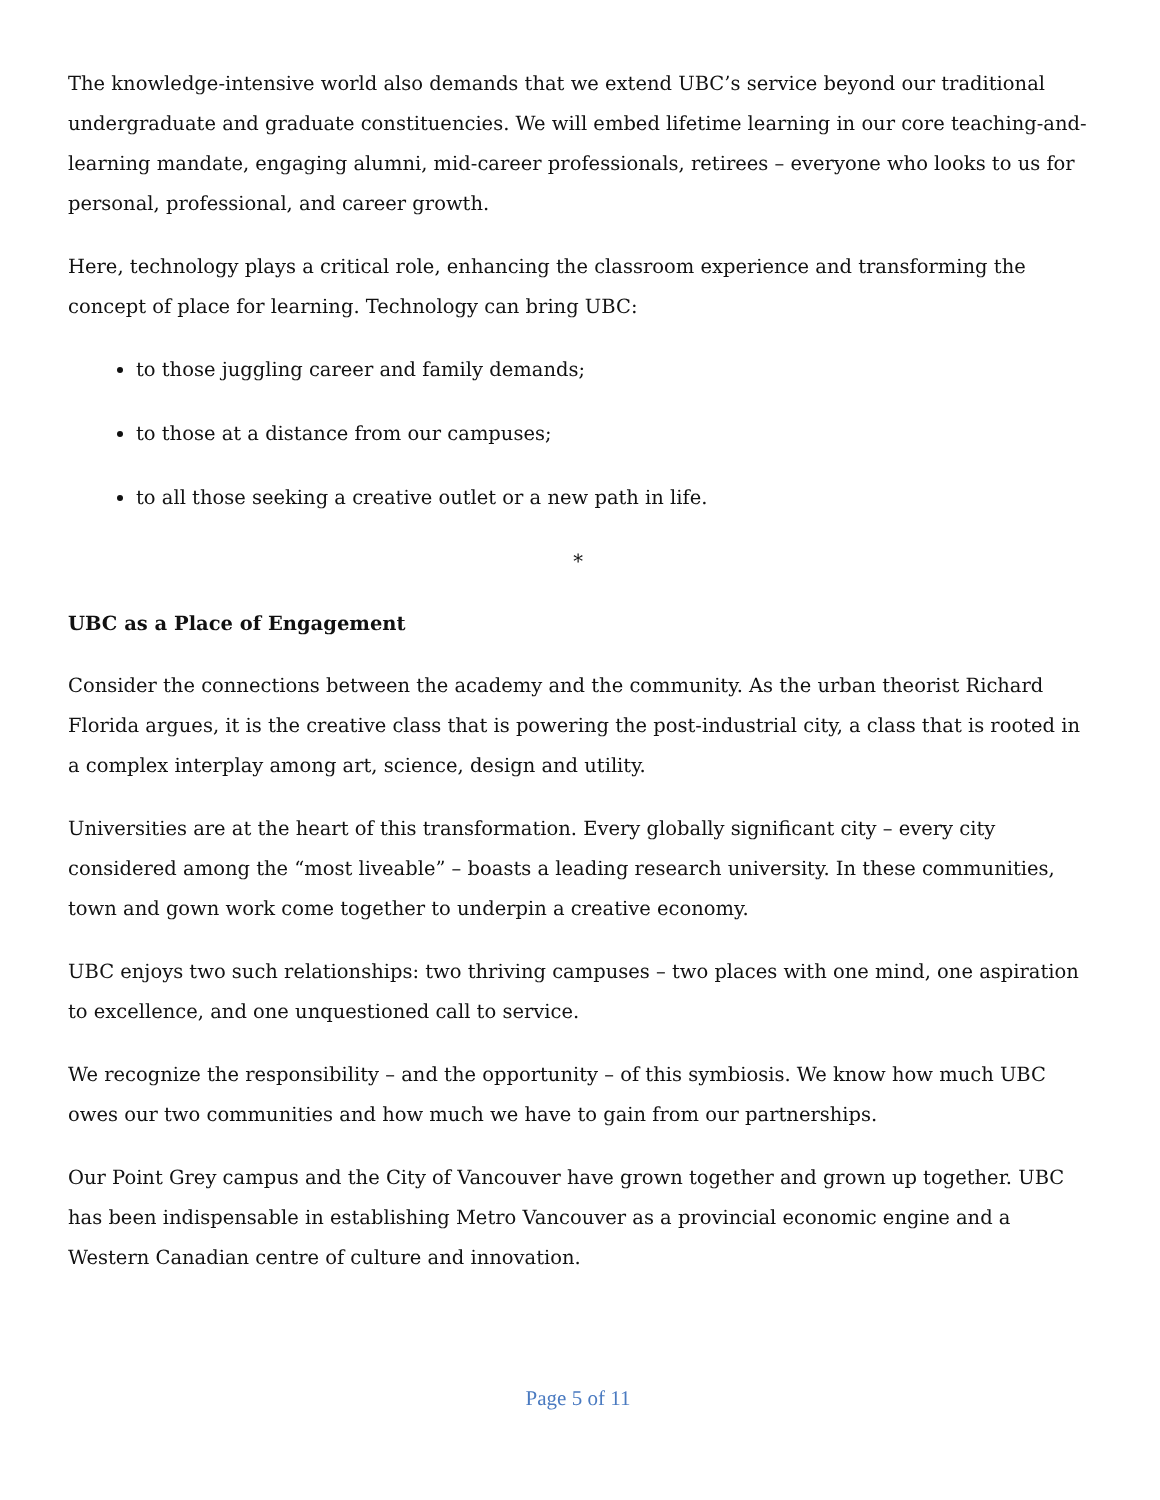The knowledge-intensive world also demands that we extend UBC’s service beyond our traditional undergraduate and graduate constituencies. We will embed lifetime learning in our core teaching-and-learning mandate, engaging alumni, mid-career professionals, retirees – everyone who looks to us for personal, professional, and career growth.
Here, technology plays a critical role, enhancing the classroom experience and transforming the concept of place for learning. Technology can bring UBC:
to those juggling career and family demands;
to those at a distance from our campuses;
to all those seeking a creative outlet or a new path in life.
*
UBC as a Place of Engagement
Consider the connections between the academy and the community. As the urban theorist Richard Florida argues, it is the creative class that is powering the post-industrial city, a class that is rooted in a complex interplay among art, science, design and utility.
Universities are at the heart of this transformation. Every globally significant city – every city considered among the “most liveable” – boasts a leading research university. In these communities, town and gown work come together to underpin a creative economy.
UBC enjoys two such relationships: two thriving campuses – two places with one mind, one aspiration to excellence, and one unquestioned call to service.
We recognize the responsibility – and the opportunity – of this symbiosis. We know how much UBC owes our two communities and how much we have to gain from our partnerships.
Our Point Grey campus and the City of Vancouver have grown together and grown up together. UBC has been indispensable in establishing Metro Vancouver as a provincial economic engine and a Western Canadian centre of culture and innovation.
Page 5 of 11